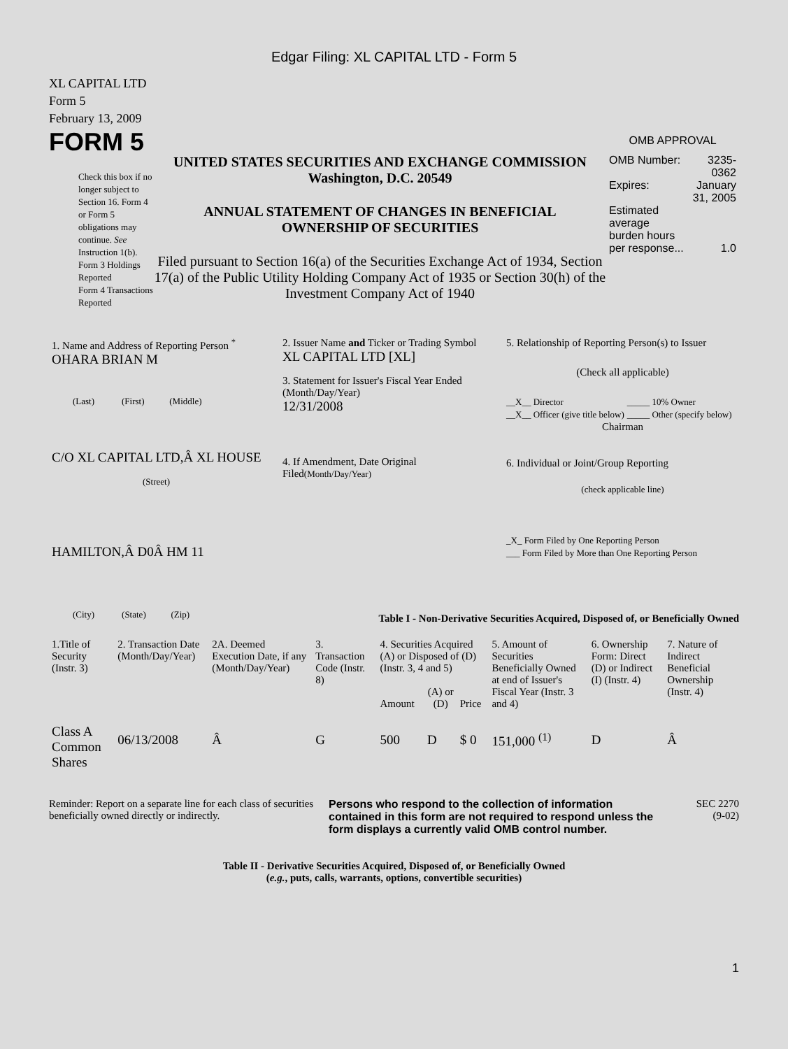Edgar Filing: XL CAPITAL LTD - Form 5
XL CAPITAL LTD
Form 5
February 13, 2009
FORM 5
Check this box if no longer subject to Section 16. Form 4 or Form 5 obligations may continue. See Instruction 1(b).
Form 3 Holdings Reported
Form 4 Transactions Reported
UNITED STATES SECURITIES AND EXCHANGE COMMISSION
Washington, D.C. 20549
ANNUAL STATEMENT OF CHANGES IN BENEFICIAL
OWNERSHIP OF SECURITIES
Filed pursuant to Section 16(a) of the Securities Exchange Act of 1934, Section 17(a) of the Public Utility Holding Company Act of 1935 or Section 30(h) of the Investment Company Act of 1940
OMB APPROVAL
| OMB Number: | 3235-0362 |
| Expires: | January 31, 2005 |
| Estimated average burden hours per response... | 1.0 |
1. Name and Address of Reporting Person <sup>*</sup>
OHARA BRIAN M
(Last) (First) (Middle)
C/O XL CAPITAL LTD,Â XL HOUSE
(Street)
HAMILTON,Â D0Â HM 11
(City) (State) (Zip)
2. Issuer Name and Ticker or Trading Symbol
XL CAPITAL LTD [XL]
3. Statement for Issuer's Fiscal Year Ended (Month/Day/Year)
12/31/2008
4. If Amendment, Date Original Filed(Month/Day/Year)
5. Relationship of Reporting Person(s) to Issuer
(Check all applicable)
| __X__ Director | _____ 10% Owner |
| __X__ Officer (give title below) | _____ Other (specify below) |
Chairman
6. Individual or Joint/Group Reporting
(check applicable line)
_X_ Form Filed by One Reporting Person
___ Form Filed by More than One Reporting Person
Table I - Non-Derivative Securities Acquired, Disposed of, or Beneficially Owned
| 1.Title of Security (Instr. 3) | 2. Transaction Date (Month/Day/Year) | 2A. Deemed Execution Date, if any (Month/Day/Year) | 3. Transaction Code (Instr. 8) | 4. Securities Acquired (A) or Disposed of (D) (Instr. 3, 4 and 5) | | | 5. Amount of Securities Beneficially Owned at end of Issuer's Fiscal Year (Instr. 3 and 4) | 6. Ownership Form: Direct (D) or Indirect (I) (Instr. 4) | 7. Nature of Indirect Beneficial Ownership (Instr. 4) |
| --- | --- | --- | --- | --- | --- | --- | --- | --- | --- |
| | | | | Amount | (A) or (D) | Price | | | |
| Class A Common Shares | 06/13/2008 | Â | G | 500 | D | $ 0 | 151,000 <sup>(1)</sup> | D | Â |
Reminder: Report on a separate line for each class of securities beneficially owned directly or indirectly.
Persons who respond to the collection of information contained in this form are not required to respond unless the form displays a currently valid OMB control number.
SEC 2270
(9-02)
Table II - Derivative Securities Acquired, Disposed of, or Beneficially Owned
(e.g., puts, calls, warrants, options, convertible securities)
1